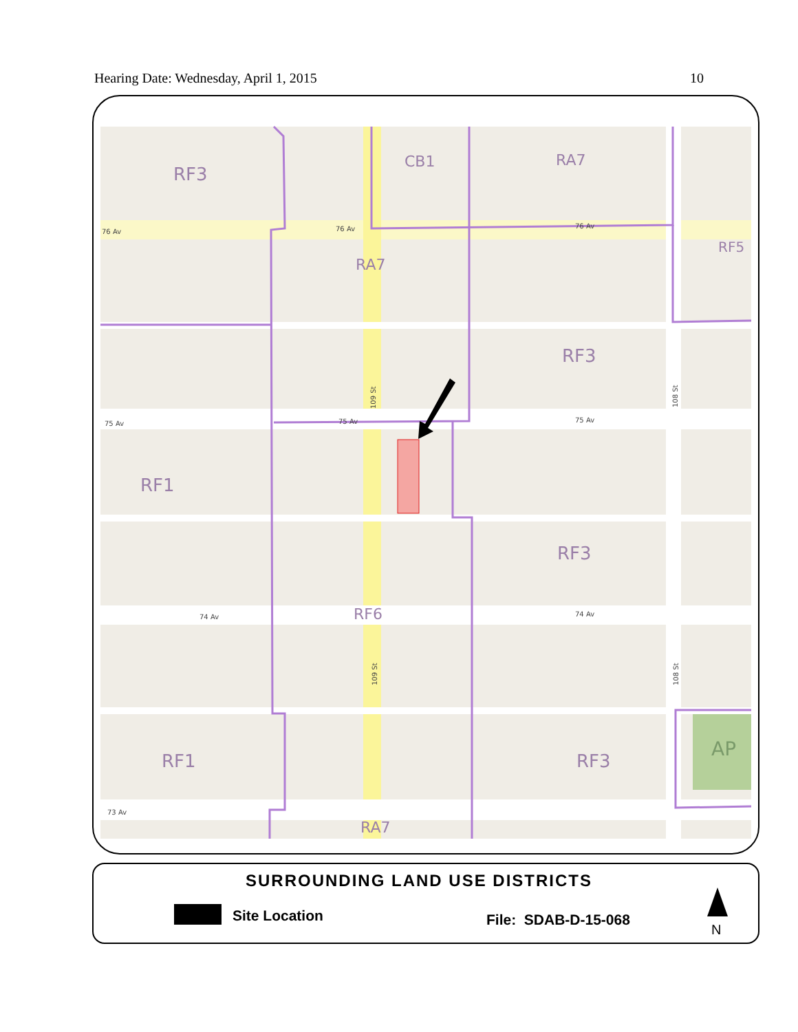Hearing Date: Wednesday, April 1, 2015 10
RF3
CB1
RA7
RA7
RF5
RF3
RF1
RF3
RF6
RF1
RF3
RA7
AP
76 Av
76 Av
76 Av
75 Av
75 Av
75 Av
74 Av
74 Av
73 Av
109 St
108 St
109 St
108 St
SURROUNDING LAND USE DISTRICTS
Site Location File: SDAB-D-15-068
N